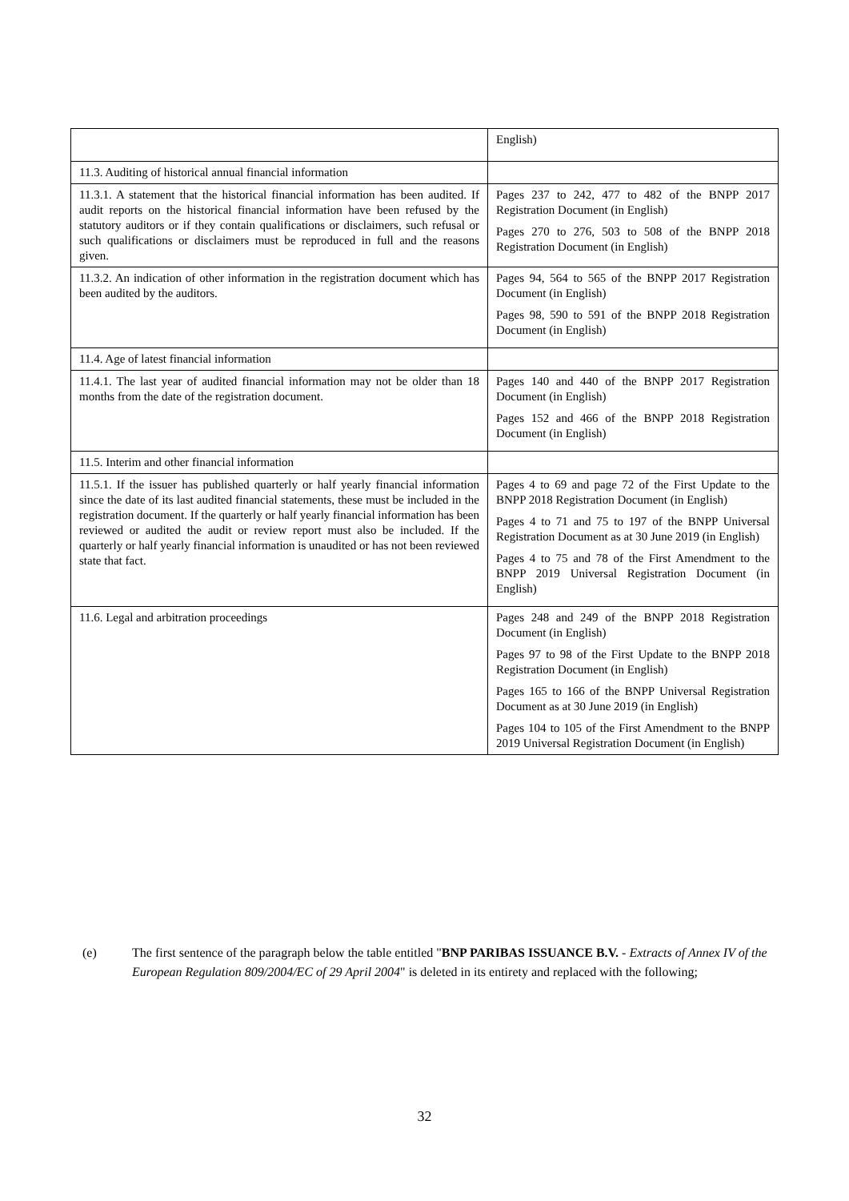| | English) |
| 11.3. Auditing of historical annual financial information | |
| 11.3.1. A statement that the historical financial information has been audited. If audit reports on the historical financial information have been refused by the statutory auditors or if they contain qualifications or disclaimers, such refusal or such qualifications or disclaimers must be reproduced in full and the reasons given. | Pages 237 to 242, 477 to 482 of the BNPP 2017 Registration Document (in English) Pages 270 to 276, 503 to 508 of the BNPP 2018 Registration Document (in English) |
| 11.3.2. An indication of other information in the registration document which has been audited by the auditors. | Pages 94, 564 to 565 of the BNPP 2017 Registration Document (in English) Pages 98, 590 to 591 of the BNPP 2018 Registration Document (in English) |
| 11.4. Age of latest financial information | |
| 11.4.1. The last year of audited financial information may not be older than 18 months from the date of the registration document. | Pages 140 and 440 of the BNPP 2017 Registration Document (in English) Pages 152 and 466 of the BNPP 2018 Registration Document (in English) |
| 11.5. Interim and other financial information | |
| 11.5.1. If the issuer has published quarterly or half yearly financial information since the date of its last audited financial statements, these must be included in the registration document. If the quarterly or half yearly financial information has been reviewed or audited the audit or review report must also be included. If the quarterly or half yearly financial information is unaudited or has not been reviewed state that fact. | Pages 4 to 69 and page 72 of the First Update to the BNPP 2018 Registration Document (in English) Pages 4 to 71 and 75 to 197 of the BNPP Universal Registration Document as at 30 June 2019 (in English) Pages 4 to 75 and 78 of the First Amendment to the BNPP 2019 Universal Registration Document (in English) |
| 11.6. Legal and arbitration proceedings | Pages 248 and 249 of the BNPP 2018 Registration Document (in English) Pages 97 to 98 of the First Update to the BNPP 2018 Registration Document (in English) Pages 165 to 166 of the BNPP Universal Registration Document as at 30 June 2019 (in English) Pages 104 to 105 of the First Amendment to the BNPP 2019 Universal Registration Document (in English) |
(e) The first sentence of the paragraph below the table entitled "BNP PARIBAS ISSUANCE B.V. - Extracts of Annex IV of the European Regulation 809/2004/EC of 29 April 2004" is deleted in its entirety and replaced with the following;
32